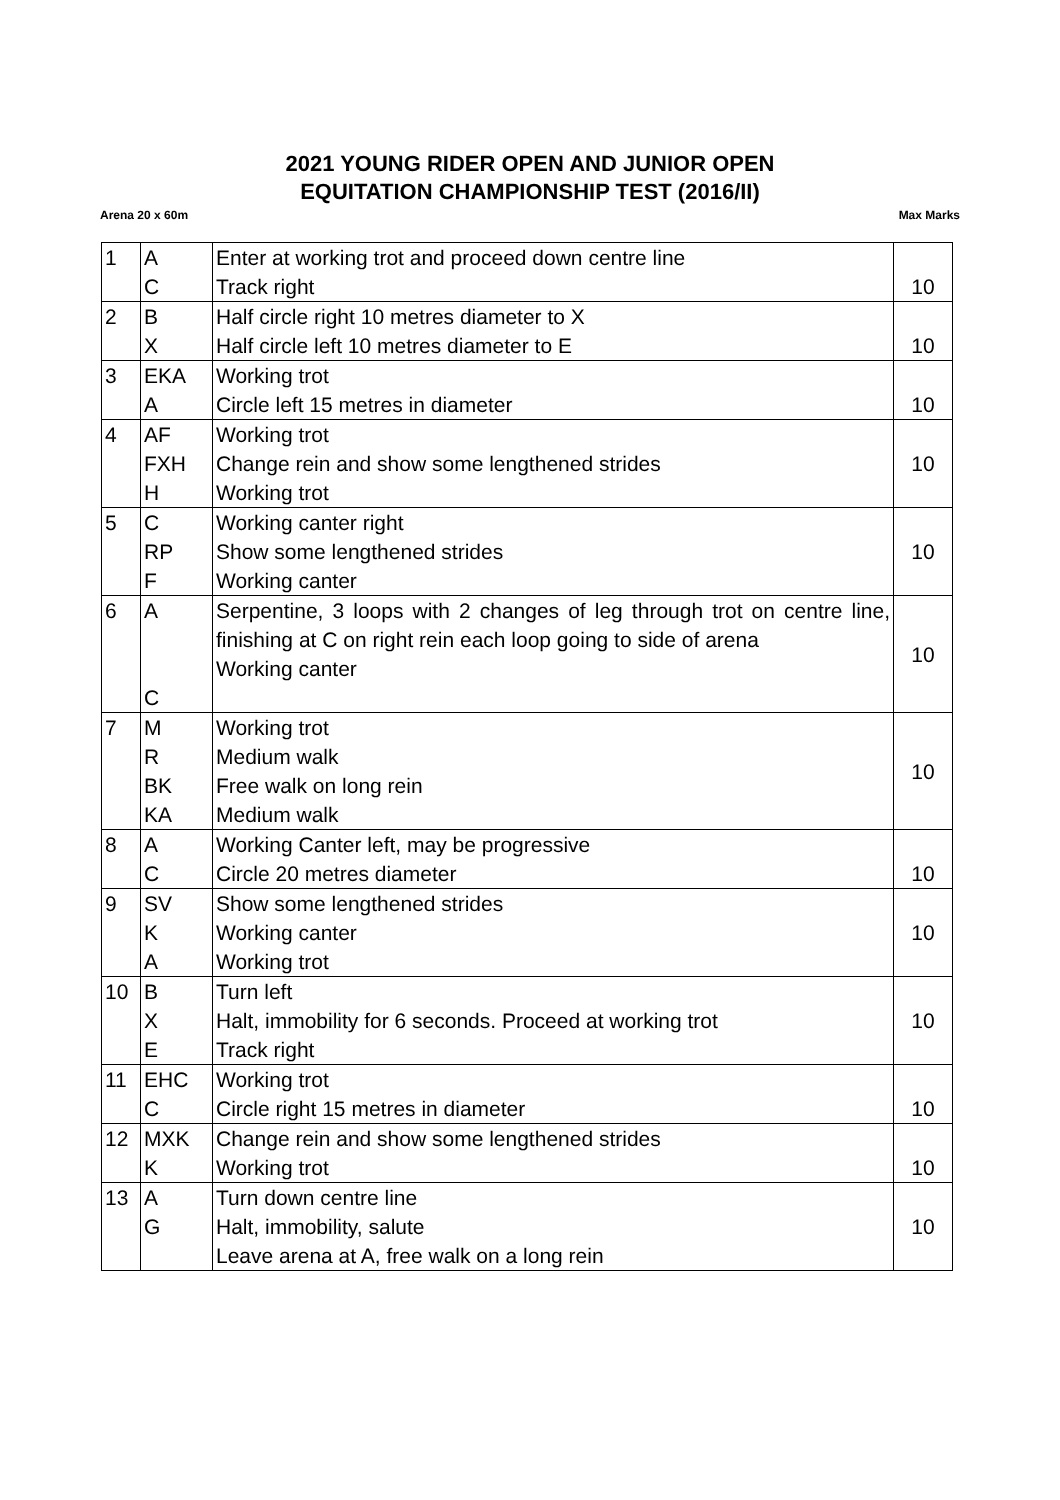2021 YOUNG RIDER OPEN AND JUNIOR OPEN
EQUITATION CHAMPIONSHIP TEST (2016/II)
Arena 20 x 60m Max Marks
| 1 | A C | Enter at working trot and proceed down centre line Track right | 10 |
| 2 | B X | Half circle right 10 metres diameter to X Half circle left 10 metres diameter to E | 10 |
| 3 | EKA A | Working trot Circle left 15 metres in diameter | 10 |
| 4 | AF FXH H | Working trot Change rein and show some lengthened strides Working trot | 10 |
| 5 | C RP F | Working canter right Show some lengthened strides Working canter | 10 |
| 6 | A C | Serpentine, 3 loops with 2 changes of leg through trot on centre line, finishing at C on right rein each loop going to side of arena Working canter | 10 |
| 7 | M R BK KA | Working trot Medium walk Free walk on long rein Medium walk | 10 |
| 8 | A C | Working Canter left, may be progressive Circle 20 metres diameter | 10 |
| 9 | SV K A | Show some lengthened strides Working canter Working trot | 10 |
| 10 | B X E | Turn left Halt, immobility for 6 seconds. Proceed at working trot Track right | 10 |
| 11 | EHC C | Working trot Circle right 15 metres in diameter | 10 |
| 12 | MXK K | Change rein and show some lengthened strides Working trot | 10 |
| 13 | A G | Turn down centre line Halt, immobility, salute Leave arena at A, free walk on a long rein | 10 |